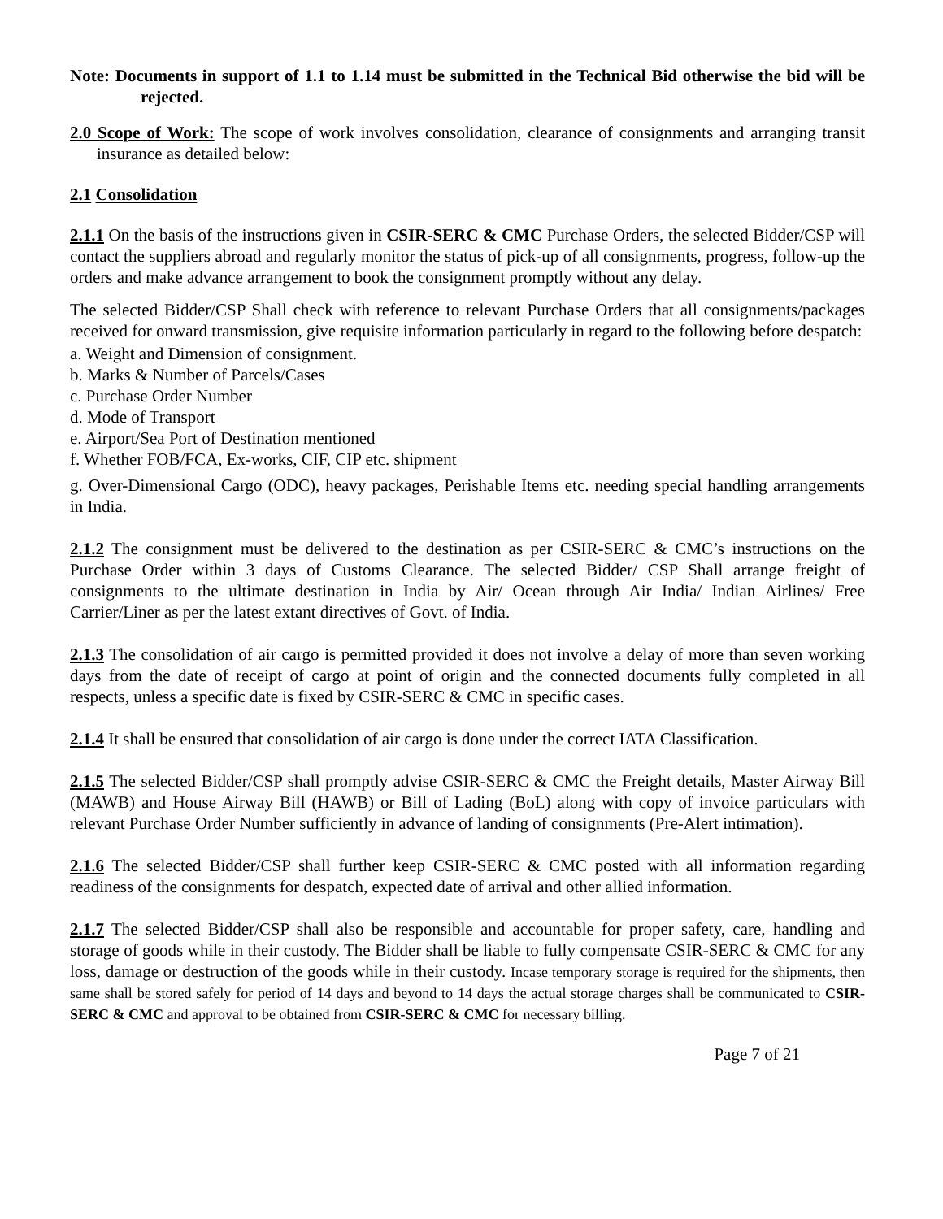Note: Documents in support of 1.1 to 1.14 must be submitted in the Technical Bid otherwise the bid will be rejected.
2.0 Scope of Work: The scope of work involves consolidation, clearance of consignments and arranging transit insurance as detailed below:
2.1 Consolidation
2.1.1 On the basis of the instructions given in CSIR-SERC & CMC Purchase Orders, the selected Bidder/CSP will contact the suppliers abroad and regularly monitor the status of pick-up of all consignments, progress, follow-up the orders and make advance arrangement to book the consignment promptly without any delay.
The selected Bidder/CSP Shall check with reference to relevant Purchase Orders that all consignments/packages received for onward transmission, give requisite information particularly in regard to the following before despatch:
a. Weight and Dimension of consignment.
b. Marks & Number of Parcels/Cases
c. Purchase Order Number
d. Mode of Transport
e. Airport/Sea Port of Destination mentioned
f. Whether FOB/FCA, Ex-works, CIF, CIP etc. shipment
g. Over-Dimensional Cargo (ODC), heavy packages, Perishable Items etc. needing special handling arrangements in India.
2.1.2 The consignment must be delivered to the destination as per CSIR-SERC & CMC’s instructions on the Purchase Order within 3 days of Customs Clearance. The selected Bidder/ CSP Shall arrange freight of consignments to the ultimate destination in India by Air/ Ocean through Air India/ Indian Airlines/ Free Carrier/Liner as per the latest extant directives of Govt. of India.
2.1.3 The consolidation of air cargo is permitted provided it does not involve a delay of more than seven working days from the date of receipt of cargo at point of origin and the connected documents fully completed in all respects, unless a specific date is fixed by CSIR-SERC & CMC in specific cases.
2.1.4 It shall be ensured that consolidation of air cargo is done under the correct IATA Classification.
2.1.5 The selected Bidder/CSP shall promptly advise CSIR-SERC & CMC the Freight details, Master Airway Bill (MAWB) and House Airway Bill (HAWB) or Bill of Lading (BoL) along with copy of invoice particulars with relevant Purchase Order Number sufficiently in advance of landing of consignments (Pre-Alert intimation).
2.1.6 The selected Bidder/CSP shall further keep CSIR-SERC & CMC posted with all information regarding readiness of the consignments for despatch, expected date of arrival and other allied information.
2.1.7 The selected Bidder/CSP shall also be responsible and accountable for proper safety, care, handling and storage of goods while in their custody. The Bidder shall be liable to fully compensate CSIR-SERC & CMC for any loss, damage or destruction of the goods while in their custody. Incase temporary storage is required for the shipments, then same shall be stored safely for period of 14 days and beyond to 14 days the actual storage charges shall be communicated to CSIR-SERC & CMC and approval to be obtained from CSIR-SERC & CMC for necessary billing.
Page 7 of 21